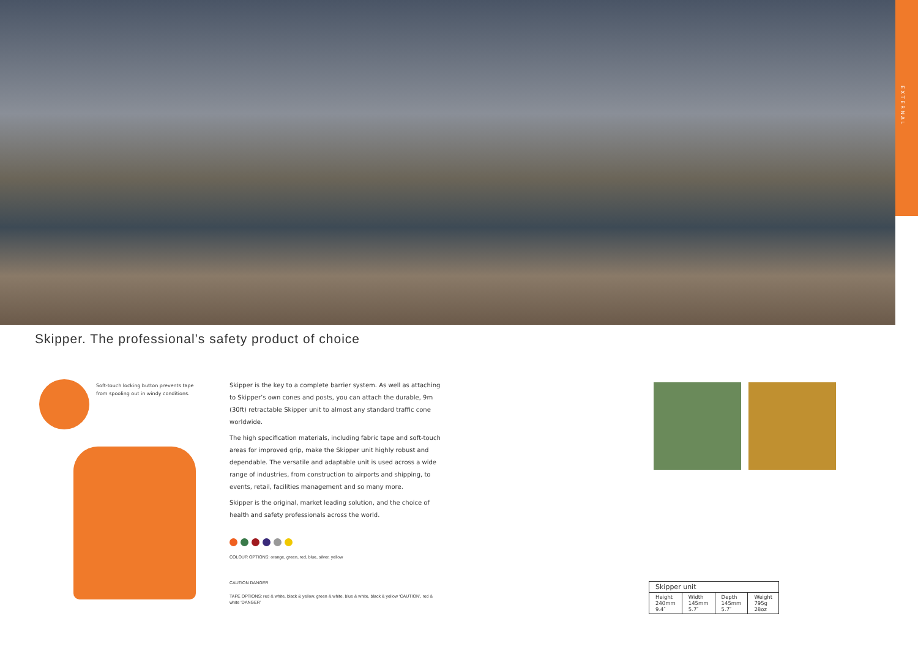EXTERNAL
Skipper. The professional’s safety product of choice
Soft-touch locking button prevents tape from spooling out in windy conditions.
Skipper is the key to a complete barrier system. As well as attaching to Skipper’s own cones and posts, you can attach the durable, 9m (30ft) retractable Skipper unit to almost any standard traffic cone worldwide.
The high specification materials, including fabric tape and soft-touch areas for improved grip, make the Skipper unit highly robust and dependable. The versatile and adaptable unit is used across a wide range of industries, from construction to airports and shipping, to events, retail, facilities management and so many more.
Skipper is the original, market leading solution, and the choice of health and safety professionals across the world.
COLOUR OPTIONS: orange, green, red, blue, silver, yellow
CAUTION DANGER
TAPE OPTIONS: red & white, black & yellow, green & white, blue & white, black & yellow ‘CAUTION’, red & white ‘DANGER’
| Skipper unit | | | |
| --- | --- | --- | --- |
| Height 240mm 9.4″ | Width 145mm 5.7″ | Depth 145mm 5.7″ | Weight 795g 28oz |